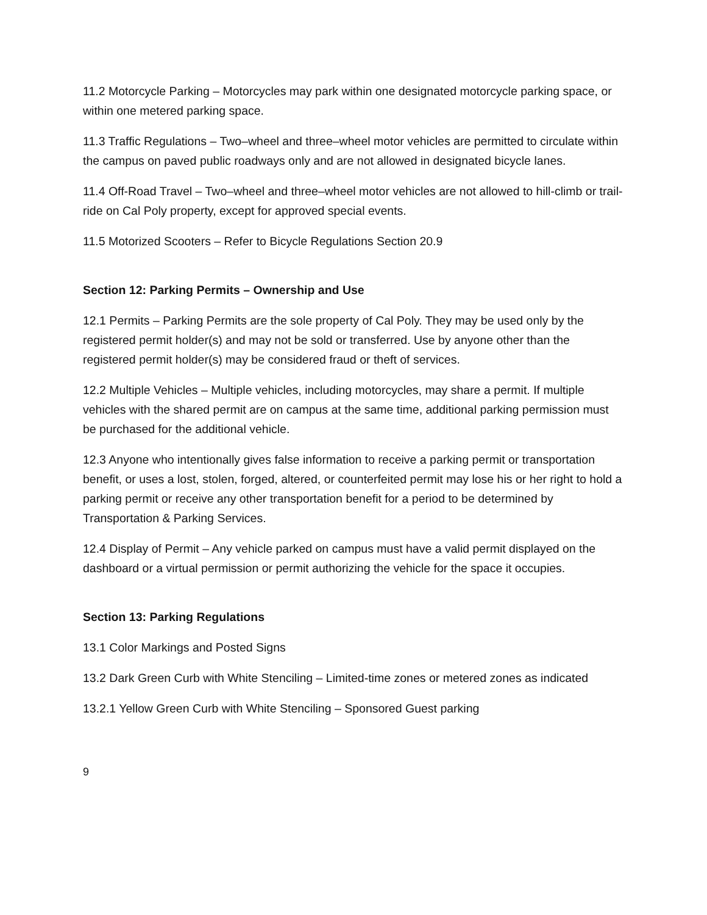11.2 Motorcycle Parking – Motorcycles may park within one designated motorcycle parking space, or within one metered parking space.
11.3 Traffic Regulations – Two–wheel and three–wheel motor vehicles are permitted to circulate within the campus on paved public roadways only and are not allowed in designated bicycle lanes.
11.4 Off-Road Travel – Two–wheel and three–wheel motor vehicles are not allowed to hill-climb or trail-ride on Cal Poly property, except for approved special events.
11.5 Motorized Scooters – Refer to Bicycle Regulations Section 20.9
Section 12: Parking Permits – Ownership and Use
12.1 Permits – Parking Permits are the sole property of Cal Poly. They may be used only by the registered permit holder(s) and may not be sold or transferred. Use by anyone other than the registered permit holder(s) may be considered fraud or theft of services.
12.2 Multiple Vehicles – Multiple vehicles, including motorcycles, may share a permit. If multiple vehicles with the shared permit are on campus at the same time, additional parking permission must be purchased for the additional vehicle.
12.3 Anyone who intentionally gives false information to receive a parking permit or transportation benefit, or uses a lost, stolen, forged, altered, or counterfeited permit may lose his or her right to hold a parking permit or receive any other transportation benefit for a period to be determined by Transportation & Parking Services.
12.4 Display of Permit – Any vehicle parked on campus must have a valid permit displayed on the dashboard or a virtual permission or permit authorizing the vehicle for the space it occupies.
Section 13: Parking Regulations
13.1 Color Markings and Posted Signs
13.2 Dark Green Curb with White Stenciling – Limited-time zones or metered zones as indicated
13.2.1 Yellow Green Curb with White Stenciling – Sponsored Guest parking
9